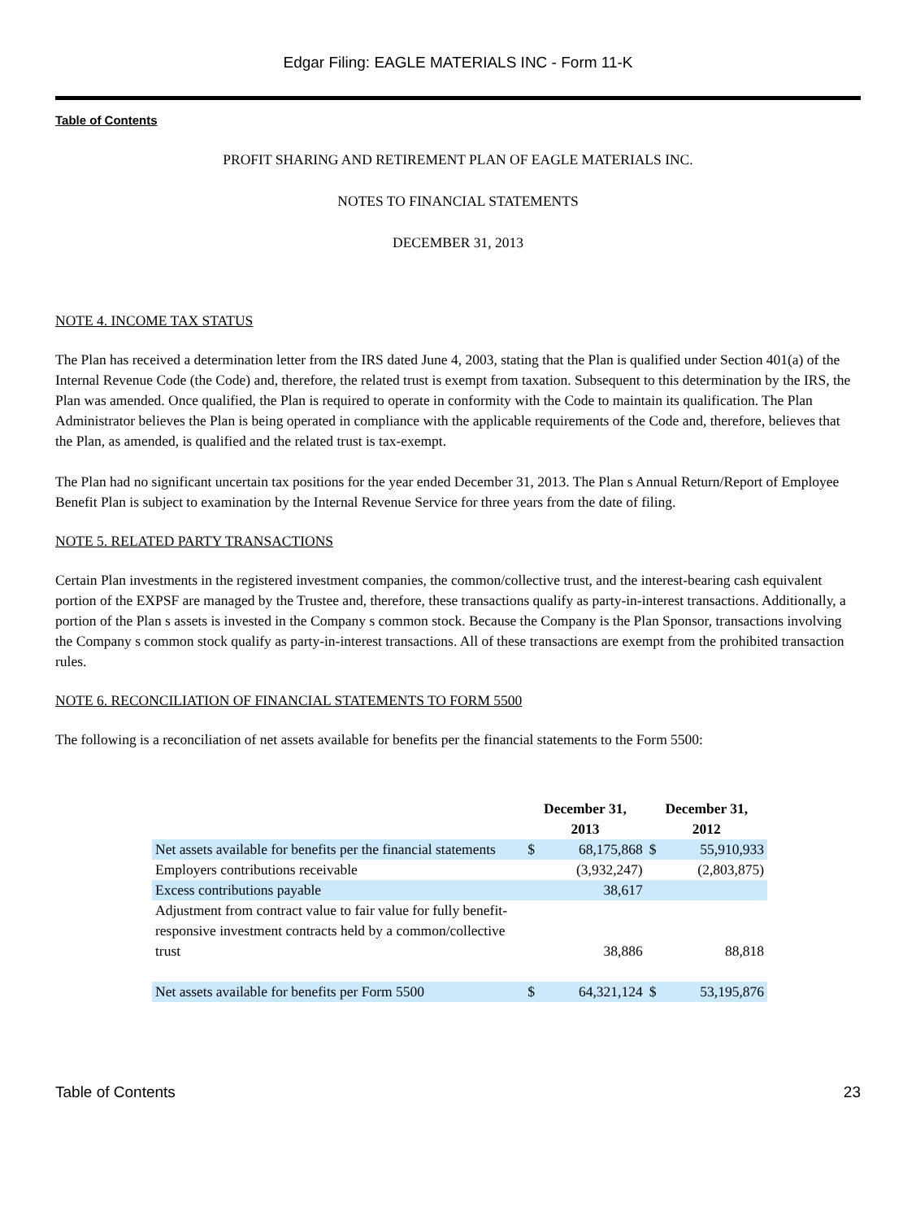Edgar Filing: EAGLE MATERIALS INC - Form 11-K
Table of Contents
PROFIT SHARING AND RETIREMENT PLAN OF EAGLE MATERIALS INC.
NOTES TO FINANCIAL STATEMENTS
DECEMBER 31, 2013
NOTE 4. INCOME TAX STATUS
The Plan has received a determination letter from the IRS dated June 4, 2003, stating that the Plan is qualified under Section 401(a) of the Internal Revenue Code (the Code) and, therefore, the related trust is exempt from taxation. Subsequent to this determination by the IRS, the Plan was amended. Once qualified, the Plan is required to operate in conformity with the Code to maintain its qualification. The Plan Administrator believes the Plan is being operated in compliance with the applicable requirements of the Code and, therefore, believes that the Plan, as amended, is qualified and the related trust is tax-exempt.
The Plan had no significant uncertain tax positions for the year ended December 31, 2013. The Plan s Annual Return/Report of Employee Benefit Plan is subject to examination by the Internal Revenue Service for three years from the date of filing.
NOTE 5. RELATED PARTY TRANSACTIONS
Certain Plan investments in the registered investment companies, the common/collective trust, and the interest-bearing cash equivalent portion of the EXPSF are managed by the Trustee and, therefore, these transactions qualify as party-in-interest transactions. Additionally, a portion of the Plan s assets is invested in the Company s common stock. Because the Company is the Plan Sponsor, transactions involving the Company s common stock qualify as party-in-interest transactions. All of these transactions are exempt from the prohibited transaction rules.
NOTE 6. RECONCILIATION OF FINANCIAL STATEMENTS TO FORM 5500
The following is a reconciliation of net assets available for benefits per the financial statements to the Form 5500:
| | December 31, 2013 | | December 31, 2012 | |
| --- | --- | --- | --- | --- |
| Net assets available for benefits per the financial statements | $ | 68,175,868 | $ | 55,910,933 |
| Employers contributions receivable | | (3,932,247) | | (2,803,875) |
| Excess contributions payable | | 38,617 | | |
| Adjustment from contract value to fair value for fully benefit-responsive investment contracts held by a common/collective trust | | 38,886 | | 88,818 |
| Net assets available for benefits per Form 5500 | $ | 64,321,124 | $ | 53,195,876 |
Table of Contents 23